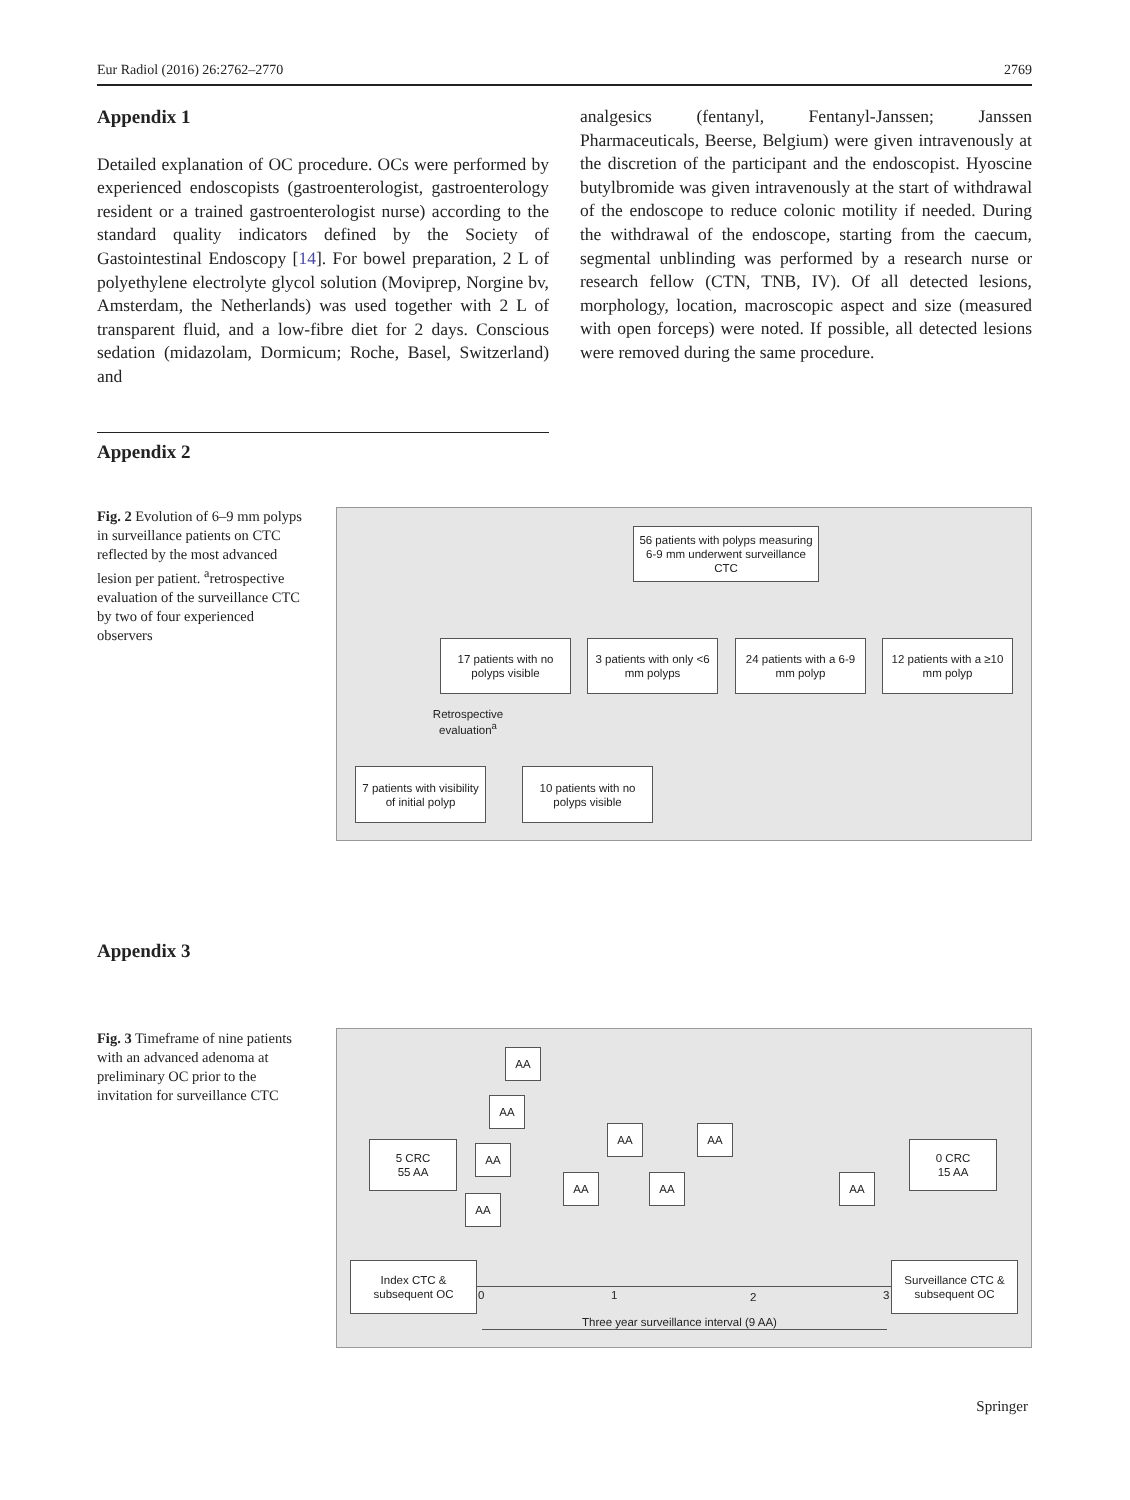Eur Radiol (2016) 26:2762–2770 2769
Appendix 1
Detailed explanation of OC procedure. OCs were performed by experienced endoscopists (gastroenterologist, gastroenterology resident or a trained gastroenterologist nurse) according to the standard quality indicators defined by the Society of Gastointestinal Endoscopy [14]. For bowel preparation, 2 L of polyethylene electrolyte glycol solution (Moviprep, Norgine bv, Amsterdam, the Netherlands) was used together with 2 L of transparent fluid, and a low-fibre diet for 2 days. Conscious sedation (midazolam, Dormicum; Roche, Basel, Switzerland) and
analgesics (fentanyl, Fentanyl-Janssen; Janssen Pharmaceuticals, Beerse, Belgium) were given intravenously at the discretion of the participant and the endoscopist. Hyoscine butylbromide was given intravenously at the start of withdrawal of the endoscope to reduce colonic motility if needed. During the withdrawal of the endoscope, starting from the caecum, segmental unblinding was performed by a research nurse or research fellow (CTN, TNB, IV). Of all detected lesions, morphology, location, macroscopic aspect and size (measured with open forceps) were noted. If possible, all detected lesions were removed during the same procedure.
Appendix 2
Fig. 2 Evolution of 6–9 mm polyps in surveillance patients on CTC reflected by the most advanced lesion per patient. <sup>a</sup>retrospective evaluation of the surveillance CTC by two of four experienced observers
56 patients with polyps measuring 6-9 mm underwent surveillance CTC
17 patients with no polyps visible
3 patients with only <6 mm polyps
24 patients with a 6-9 mm polyp
12 patients with a ≥10 mm polyp
Retrospective evaluation<sup>a</sup>
7 patients with visibility of initial polyp
10 patients with no polyps visible
Appendix 3
Fig. 3 Timeframe of nine patients with an advanced adenoma at preliminary OC prior to the invitation for surveillance CTC
AA
AA
5 CRC
55 AA
AA AA
0 CRC
15 AA
AA
AA AA AA
AA
Index CTC & subsequent OC
0 1 2 3
Surveillance CTC & subsequent OC
Three year surveillance interval (9 AA)
Springer